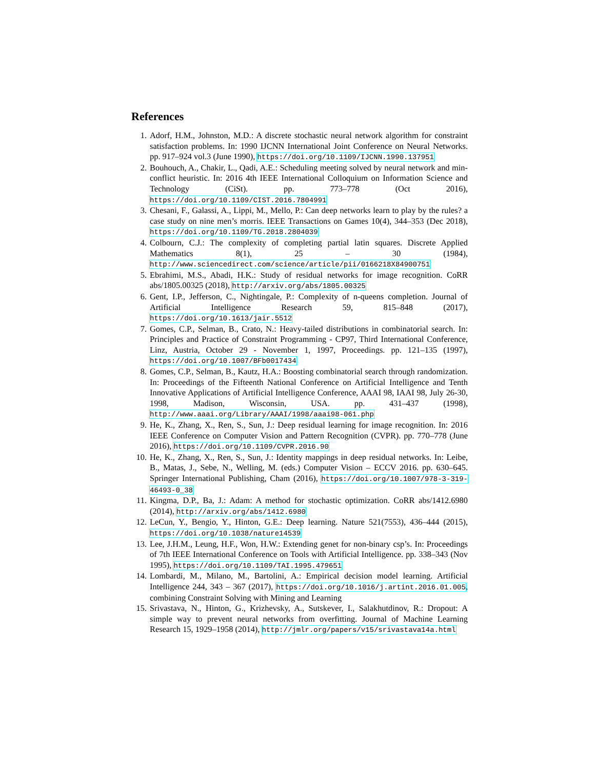References
1. Adorf, H.M., Johnston, M.D.: A discrete stochastic neural network algorithm for constraint satisfaction problems. In: 1990 IJCNN International Joint Conference on Neural Networks. pp. 917–924 vol.3 (June 1990), https://doi.org/10.1109/IJCNN.1990.137951
2. Bouhouch, A., Chakir, L., Qadi, A.E.: Scheduling meeting solved by neural network and min-conflict heuristic. In: 2016 4th IEEE International Colloquium on Information Science and Technology (CiSt). pp. 773–778 (Oct 2016), https://doi.org/10.1109/CIST.2016.7804991
3. Chesani, F., Galassi, A., Lippi, M., Mello, P.: Can deep networks learn to play by the rules? a case study on nine men’s morris. IEEE Transactions on Games 10(4), 344–353 (Dec 2018), https://doi.org/10.1109/TG.2018.2804039
4. Colbourn, C.J.: The complexity of completing partial latin squares. Discrete Applied Mathematics 8(1), 25 – 30 (1984), http://www.sciencedirect.com/science/article/pii/0166218X84900751
5. Ebrahimi, M.S., Abadi, H.K.: Study of residual networks for image recognition. CoRR abs/1805.00325 (2018), http://arxiv.org/abs/1805.00325
6. Gent, I.P., Jefferson, C., Nightingale, P.: Complexity of n-queens completion. Journal of Artificial Intelligence Research 59, 815–848 (2017), https://doi.org/10.1613/jair.5512
7. Gomes, C.P., Selman, B., Crato, N.: Heavy-tailed distributions in combinatorial search. In: Principles and Practice of Constraint Programming - CP97, Third International Conference, Linz, Austria, October 29 - November 1, 1997, Proceedings. pp. 121–135 (1997), https://doi.org/10.1007/BFb0017434
8. Gomes, C.P., Selman, B., Kautz, H.A.: Boosting combinatorial search through randomization. In: Proceedings of the Fifteenth National Conference on Artificial Intelligence and Tenth Innovative Applications of Artificial Intelligence Conference, AAAI 98, IAAI 98, July 26-30, 1998, Madison, Wisconsin, USA. pp. 431–437 (1998), http://www.aaai.org/Library/AAAI/1998/aaai98-061.php
9. He, K., Zhang, X., Ren, S., Sun, J.: Deep residual learning for image recognition. In: 2016 IEEE Conference on Computer Vision and Pattern Recognition (CVPR). pp. 770–778 (June 2016), https://doi.org/10.1109/CVPR.2016.90
10. He, K., Zhang, X., Ren, S., Sun, J.: Identity mappings in deep residual networks. In: Leibe, B., Matas, J., Sebe, N., Welling, M. (eds.) Computer Vision – ECCV 2016. pp. 630–645. Springer International Publishing, Cham (2016), https://doi.org/10.1007/978-3-319-46493-0_38
11. Kingma, D.P., Ba, J.: Adam: A method for stochastic optimization. CoRR abs/1412.6980 (2014), http://arxiv.org/abs/1412.6980
12. LeCun, Y., Bengio, Y., Hinton, G.E.: Deep learning. Nature 521(7553), 436–444 (2015), https://doi.org/10.1038/nature14539
13. Lee, J.H.M., Leung, H.F., Won, H.W.: Extending genet for non-binary csp’s. In: Proceedings of 7th IEEE International Conference on Tools with Artificial Intelligence. pp. 338–343 (Nov 1995), https://doi.org/10.1109/TAI.1995.479651
14. Lombardi, M., Milano, M., Bartolini, A.: Empirical decision model learning. Artificial Intelligence 244, 343 – 367 (2017), https://doi.org/10.1016/j.artint.2016.01.005, combining Constraint Solving with Mining and Learning
15. Srivastava, N., Hinton, G., Krizhevsky, A., Sutskever, I., Salakhutdinov, R.: Dropout: A simple way to prevent neural networks from overfitting. Journal of Machine Learning Research 15, 1929–1958 (2014), http://jmlr.org/papers/v15/srivastava14a.html